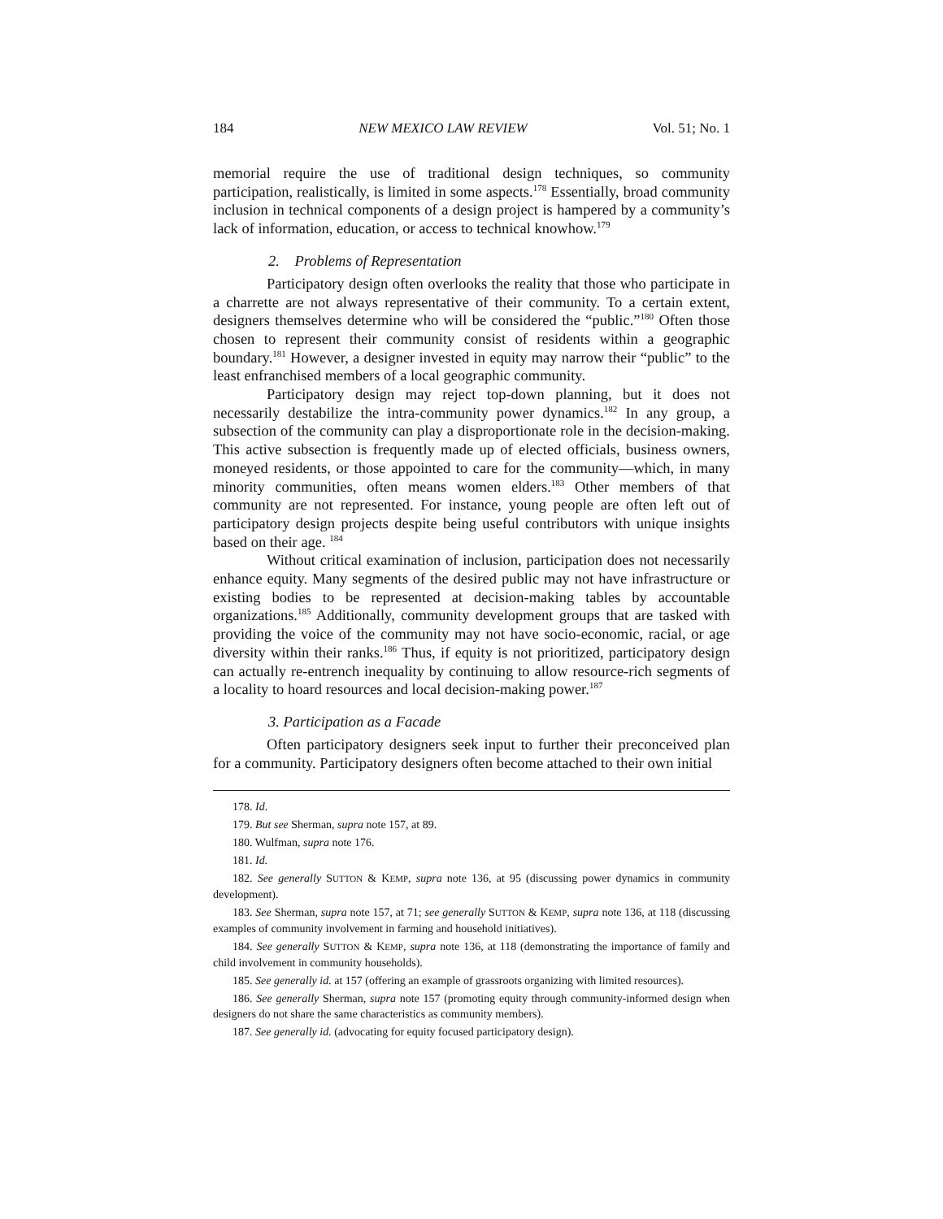184 NEW MEXICO LAW REVIEW Vol. 51; No. 1
memorial require the use of traditional design techniques, so community participation, realistically, is limited in some aspects.<sup>178</sup> Essentially, broad community inclusion in technical components of a design project is hampered by a community’s lack of information, education, or access to technical knowhow.<sup>179</sup>
2. Problems of Representation
Participatory design often overlooks the reality that those who participate in a charrette are not always representative of their community. To a certain extent, designers themselves determine who will be considered the “public.”<sup>180</sup> Often those chosen to represent their community consist of residents within a geographic boundary.<sup>181</sup> However, a designer invested in equity may narrow their “public” to the least enfranchised members of a local geographic community.
Participatory design may reject top-down planning, but it does not necessarily destabilize the intra-community power dynamics.<sup>182</sup> In any group, a subsection of the community can play a disproportionate role in the decision-making. This active subsection is frequently made up of elected officials, business owners, moneyed residents, or those appointed to care for the community—which, in many minority communities, often means women elders.<sup>183</sup> Other members of that community are not represented. For instance, young people are often left out of participatory design projects despite being useful contributors with unique insights based on their age. <sup>184</sup>
Without critical examination of inclusion, participation does not necessarily enhance equity. Many segments of the desired public may not have infrastructure or existing bodies to be represented at decision-making tables by accountable organizations.<sup>185</sup> Additionally, community development groups that are tasked with providing the voice of the community may not have socio-economic, racial, or age diversity within their ranks.<sup>186</sup> Thus, if equity is not prioritized, participatory design can actually re-entrench inequality by continuing to allow resource-rich segments of a locality to hoard resources and local decision-making power.<sup>187</sup>
3. Participation as a Facade
Often participatory designers seek input to further their preconceived plan for a community. Participatory designers often become attached to their own initial
178. Id.
179. But see Sherman, supra note 157, at 89.
180. Wulfman, supra note 176.
181. Id.
182. See generally SUTTON & KEMP, supra note 136, at 95 (discussing power dynamics in community development).
183. See Sherman, supra note 157, at 71; see generally SUTTON & KEMP, supra note 136, at 118 (discussing examples of community involvement in farming and household initiatives).
184. See generally SUTTON & KEMP, supra note 136, at 118 (demonstrating the importance of family and child involvement in community households).
185. See generally id. at 157 (offering an example of grassroots organizing with limited resources).
186. See generally Sherman, supra note 157 (promoting equity through community-informed design when designers do not share the same characteristics as community members).
187. See generally id. (advocating for equity focused participatory design).